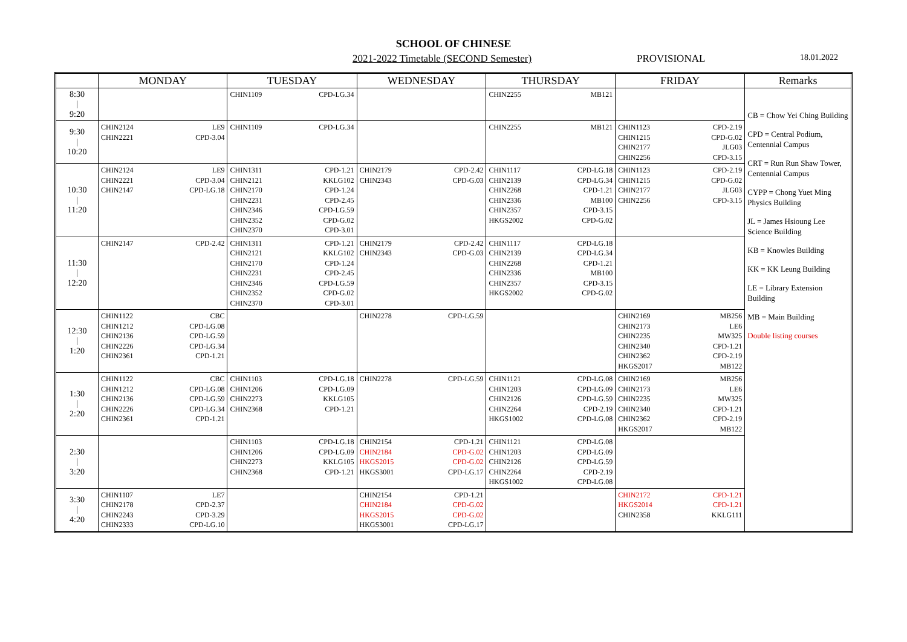SCHOOL OF CHINESE
2021-2022 Timetable (SECOND Semester) PROVISIONAL 18.01.2022
| | MONDAY | | TUESDAY | | WEDNESDAY | | THURSDAY | | FRIDAY | | Remarks |
| --- | --- | --- | --- | --- | --- | --- | --- | --- | --- | --- | --- |
| 8:30 / 9:20 | | | CHIN1109 | CPD-LG.34 | | | CHIN2255 | MB121 | | | CB = Chow Yei Ching Building CPD = Central Podium, Centennial Campus CRT = Run Run Shaw Tower, Centennial Campus CYPP = Chong Yuet Ming Physics Building JL = James Hsioung Lee Science Building KB = Knowles Building KK = KK Leung Building LE = Library Extension Building MB = Main Building Double listing courses |
| 9:30 / 10:20 | CHIN2124 CHIN2221 | LE9 CPD-3.04 | CHIN1109 | CPD-LG.34 | | | CHIN2255 | MB121 | CHIN1123 CHIN1215 CHIN2177 CHIN2256 | CPD-2.19 CPD-G.02 JLG03 CPD-3.15 | |
| 10:30 / 11:20 | CHIN2124 CHIN2221 CHIN2147 | LE9 CPD-3.04 CPD-LG.18 | CHIN1311 CHIN2121 CHIN2170 CHIN2231 CHIN2346 CHIN2352 CHIN2370 | CPD-1.21 KKLG102 CPD-1.24 CPD-2.45 CPD-LG.59 CPD-G.02 CPD-3.01 | CHIN2179 CHIN2343 | CPD-2.42 CPD-G.03 | CHIN1117 CHIN2139 CHIN2268 CHIN2336 CHIN2357 HKGS2002 | CPD-LG.18 CPD-LG.34 CPD-1.21 MB100 CPD-3.15 CPD-G.02 | CHIN1123 CHIN1215 CHIN2177 CHIN2256 | CPD-2.19 CPD-G.02 JLG03 CPD-3.15 | |
| 11:30 / 12:20 | CHIN2147 | CPD-2.42 | CHIN1311 CHIN2121 CHIN2170 CHIN2231 CHIN2346 CHIN2352 CHIN2370 | CPD-1.21 KKLG102 CPD-1.24 CPD-2.45 CPD-LG.59 CPD-G.02 CPD-3.01 | CHIN2179 CHIN2343 | CPD-2.42 CPD-G.03 | CHIN1117 CHIN2139 CHIN2268 CHIN2336 CHIN2357 HKGS2002 | CPD-LG.18 CPD-LG.34 CPD-1.21 MB100 CPD-3.15 CPD-G.02 | | | |
| 12:30 / 1:20 | CHIN1122 CHIN1212 CHIN2136 CHIN2226 CHIN2361 | CBC CPD-LG.08 CPD-LG.59 CPD-LG.34 CPD-1.21 | | | CHIN2278 | CPD-LG.59 | | | CHIN2169 CHIN2173 CHIN2235 CHIN2340 CHIN2362 HKGS2017 | MB256 LE6 MW325 CPD-1.21 CPD-2.19 MB122 | |
| 1:30 / 2:20 | CHIN1122 CHIN1212 CHIN2136 CHIN2226 CHIN2361 | CBC CPD-LG.08 CPD-LG.59 CPD-LG.34 CPD-1.21 | CHIN1103 CHIN1206 CHIN2273 CHIN2368 | CPD-LG.18 CPD-LG.09 KKLG105 CPD-1.21 | CHIN2278 | CPD-LG.59 | CHIN1121 CHIN1203 CHIN2126 CHIN2264 HKGS1002 | CPD-LG.08 CPD-LG.09 CPD-LG.59 CPD-2.19 CPD-LG.08 | CHIN2169 CHIN2173 CHIN2235 CHIN2340 CHIN2362 HKGS2017 | MB256 LE6 MW325 CPD-1.21 CPD-2.19 MB122 | |
| 2:30 / 3:20 | | | CHIN1103 CHIN1206 CHIN2273 CHIN2368 | CPD-LG.18 CPD-LG.09 KKLG105 CPD-1.21 | CHIN2154 CHIN2184 HKGS2015 HKGS3001 | CPD-1.21 CPD-G.02 CPD-G.02 CPD-LG.17 | CHIN1121 CHIN1203 CHIN2126 CHIN2264 HKGS1002 | CPD-LG.08 CPD-LG.09 CPD-LG.59 CPD-2.19 CPD-LG.08 | | | |
| 3:30 / 4:20 | CHIN1107 CHIN2178 CHIN2243 CHIN2333 | LE7 CPD-2.37 CPD-3.29 CPD-LG.10 | | | CHIN2154 CHIN2184 HKGS2015 HKGS3001 | CPD-1.21 CPD-G.02 CPD-G.02 CPD-LG.17 | | | CHIN2172 HKGS2014 CHIN2358 | CPD-1.21 CPD-1.21 KKLG111 | |